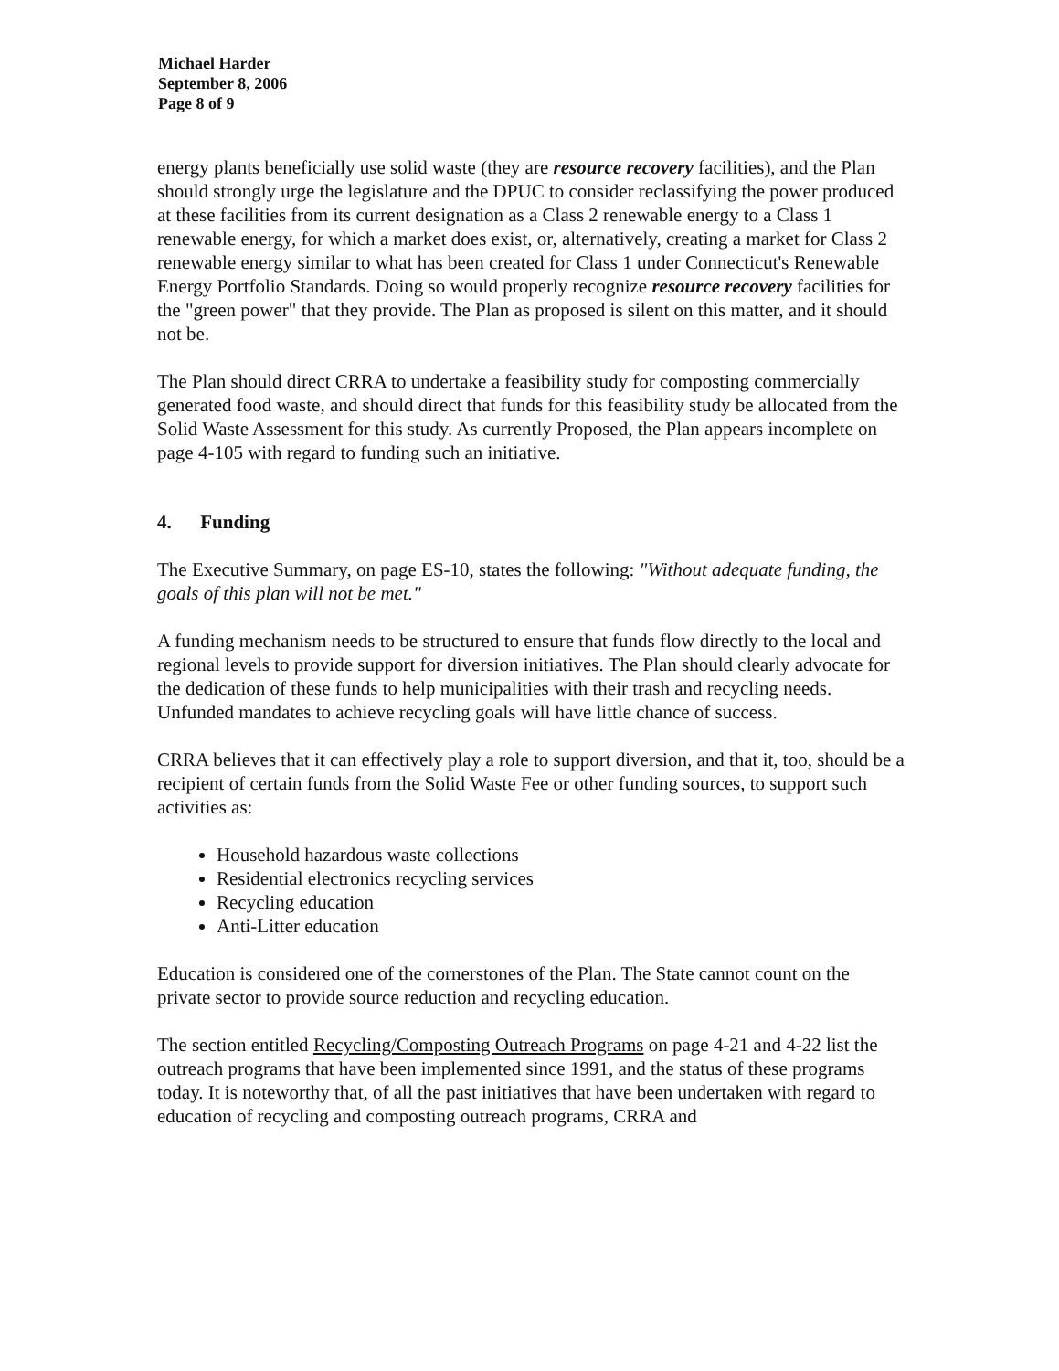Michael Harder
September 8, 2006
Page 8 of 9
energy plants beneficially use solid waste (they are resource recovery facilities), and the Plan should strongly urge the legislature and the DPUC to consider reclassifying the power produced at these facilities from its current designation as a Class 2 renewable energy to a Class 1 renewable energy, for which a market does exist, or, alternatively, creating a market for Class 2 renewable energy similar to what has been created for Class 1 under Connecticut's Renewable Energy Portfolio Standards. Doing so would properly recognize resource recovery facilities for the "green power" that they provide. The Plan as proposed is silent on this matter, and it should not be.
The Plan should direct CRRA to undertake a feasibility study for composting commercially generated food waste, and should direct that funds for this feasibility study be allocated from the Solid Waste Assessment for this study. As currently Proposed, the Plan appears incomplete on page 4-105 with regard to funding such an initiative.
4. Funding
The Executive Summary, on page ES-10, states the following: "Without adequate funding, the goals of this plan will not be met."
A funding mechanism needs to be structured to ensure that funds flow directly to the local and regional levels to provide support for diversion initiatives. The Plan should clearly advocate for the dedication of these funds to help municipalities with their trash and recycling needs. Unfunded mandates to achieve recycling goals will have little chance of success.
CRRA believes that it can effectively play a role to support diversion, and that it, too, should be a recipient of certain funds from the Solid Waste Fee or other funding sources, to support such activities as:
Household hazardous waste collections
Residential electronics recycling services
Recycling education
Anti-Litter education
Education is considered one of the cornerstones of the Plan. The State cannot count on the private sector to provide source reduction and recycling education.
The section entitled Recycling/Composting Outreach Programs on page 4-21 and 4-22 list the outreach programs that have been implemented since 1991, and the status of these programs today. It is noteworthy that, of all the past initiatives that have been undertaken with regard to education of recycling and composting outreach programs, CRRA and